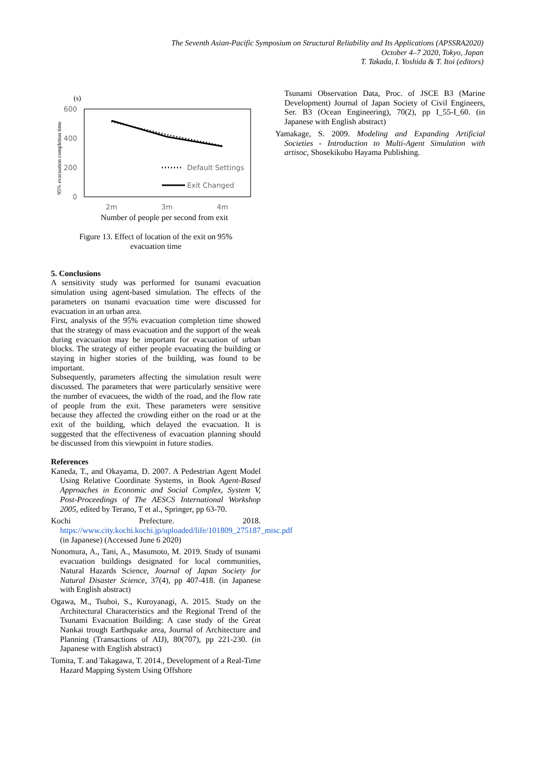The Seventh Asian-Pacific Symposium on Structural Reliability and Its Applications (APSSRA2020)
October 4–7 2020, Tokyo, Japan
T. Takada, I. Yoshida & T. Itoi (editors)
(s)
95% evacuation completion time
600
400
200
0
Default Settings
Exit Changed
2m
3m
4m
Number of people per second from exit
Figure 13. Effect of location of the exit on 95%
evacuation time
5. Conclusions
A sensitivity study was performed for tsunami evacuation simulation using agent-based simulation. The effects of the parameters on tsunami evacuation time were discussed for evacuation in an urban area.
First, analysis of the 95% evacuation completion time showed that the strategy of mass evacuation and the support of the weak during evacuation may be important for evacuation of urban blocks. The strategy of either people evacuating the building or staying in higher stories of the building, was found to be important.
Subsequently, parameters affecting the simulation result were discussed. The parameters that were particularly sensitive were the number of evacuees, the width of the road, and the flow rate of people from the exit. These parameters were sensitive because they affected the crowding either on the road or at the exit of the building, which delayed the evacuation. It is suggested that the effectiveness of evacuation planning should be discussed from this viewpoint in future studies.
References
Kaneda, T., and Okayama, D. 2007. A Pedestrian Agent Model Using Relative Coordinate Systems, in Book Agent-Based Approaches in Economic and Social Complex, System V, Post-Proceedings of The AESCS International Workshop 2005, edited by Terano, T et al., Springer, pp 63-70.
Kochi Prefecture. 2018. https://www.city.kochi.kochi.jp/uploaded/life/101809_275187_misc.pdf (in Japanese) (Accessed June 6 2020)
Nonomura, A., Tani, A., Masumoto, M. 2019. Study of tsunami evacuation buildings designated for local communities, Natural Hazards Science, Journal of Japan Society for Natural Disaster Science, 37(4), pp 407-418. (in Japanese with English abstract)
Ogawa, M., Tsuboi, S., Kuroyanagi, A. 2015. Study on the Architectural Characteristics and the Regional Trend of the Tsunami Evacuation Building: A case study of the Great Nankai trough Earthquake area, Journal of Architecture and Planning (Transactions of AIJ), 80(707), pp 221-230. (in Japanese with English abstract)
Tomita, T. and Takagawa, T. 2014., Development of a Real-Time Hazard Mapping System Using Offshore
Tsunami Observation Data, Proc. of JSCE B3 (Marine Development) Journal of Japan Society of Civil Engineers, Ser. B3 (Ocean Engineering), 70(2), pp I_55-I_60. (in Japanese with English abstract)
Yamakage, S. 2009. Modeling and Expanding Artificial Societies - Introduction to Multi-Agent Simulation with artisoc, Shosekikobo Hayama Publishing.